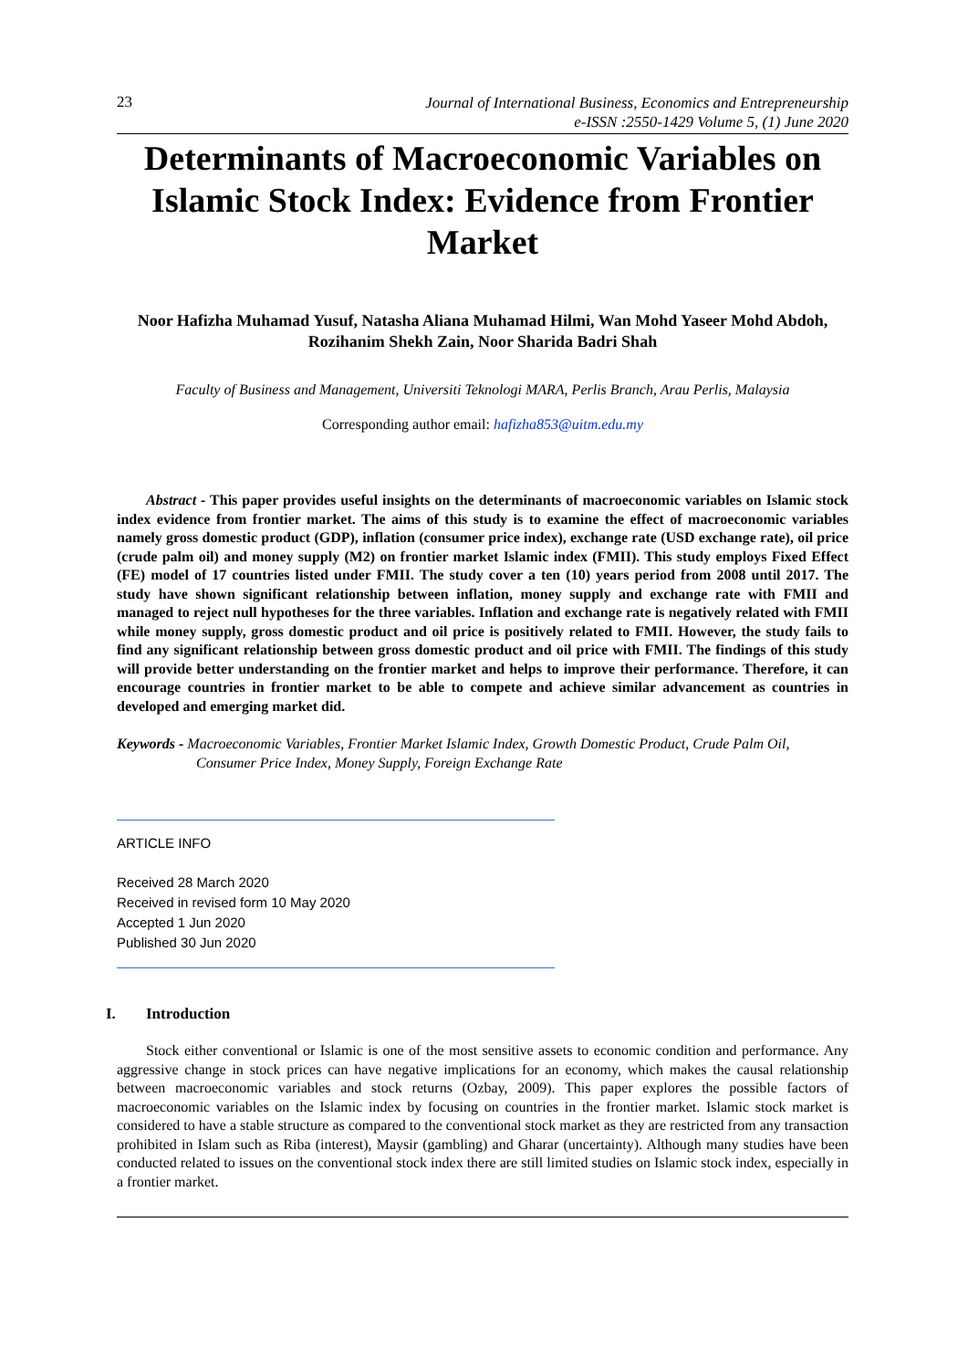23
Journal of International Business, Economics and Entrepreneurship
e-ISSN :2550-1429 Volume 5, (1) June 2020
Determinants of Macroeconomic Variables on Islamic Stock Index: Evidence from Frontier Market
Noor Hafizha Muhamad Yusuf, Natasha Aliana Muhamad Hilmi, Wan Mohd Yaseer Mohd Abdoh, Rozihanim Shekh Zain, Noor Sharida Badri Shah
Faculty of Business and Management, Universiti Teknologi MARA, Perlis Branch, Arau Perlis, Malaysia
Corresponding author email: hafizha853@uitm.edu.my
Abstract - This paper provides useful insights on the determinants of macroeconomic variables on Islamic stock index evidence from frontier market. The aims of this study is to examine the effect of macroeconomic variables namely gross domestic product (GDP), inflation (consumer price index), exchange rate (USD exchange rate), oil price (crude palm oil) and money supply (M2) on frontier market Islamic index (FMII). This study employs Fixed Effect (FE) model of 17 countries listed under FMII. The study cover a ten (10) years period from 2008 until 2017. The study have shown significant relationship between inflation, money supply and exchange rate with FMII and managed to reject null hypotheses for the three variables. Inflation and exchange rate is negatively related with FMII while money supply, gross domestic product and oil price is positively related to FMII. However, the study fails to find any significant relationship between gross domestic product and oil price with FMII. The findings of this study will provide better understanding on the frontier market and helps to improve their performance. Therefore, it can encourage countries in frontier market to be able to compete and achieve similar advancement as countries in developed and emerging market did.
Keywords - Macroeconomic Variables, Frontier Market Islamic Index, Growth Domestic Product, Crude Palm Oil, Consumer Price Index, Money Supply, Foreign Exchange Rate
ARTICLE INFO
Received 28 March 2020
Received in revised form 10 May 2020
Accepted 1 Jun 2020
Published 30 Jun 2020
I. Introduction
Stock either conventional or Islamic is one of the most sensitive assets to economic condition and performance. Any aggressive change in stock prices can have negative implications for an economy, which makes the causal relationship between macroeconomic variables and stock returns (Ozbay, 2009). This paper explores the possible factors of macroeconomic variables on the Islamic index by focusing on countries in the frontier market. Islamic stock market is considered to have a stable structure as compared to the conventional stock market as they are restricted from any transaction prohibited in Islam such as Riba (interest), Maysir (gambling) and Gharar (uncertainty). Although many studies have been conducted related to issues on the conventional stock index there are still limited studies on Islamic stock index, especially in a frontier market.